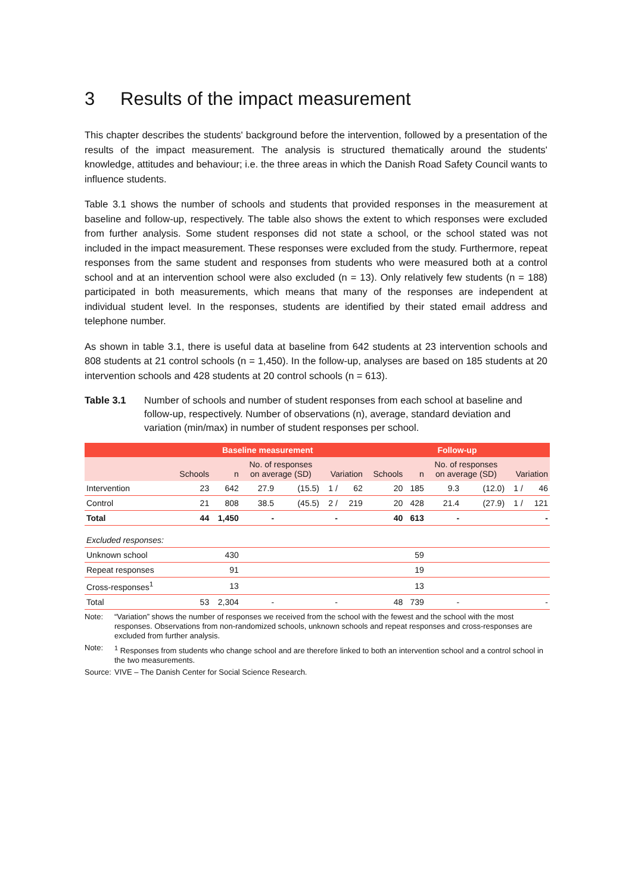3 Results of the impact measurement
This chapter describes the students' background before the intervention, followed by a presentation of the results of the impact measurement. The analysis is structured thematically around the students' knowledge, attitudes and behaviour; i.e. the three areas in which the Danish Road Safety Council wants to influence students.
Table 3.1 shows the number of schools and students that provided responses in the measurement at baseline and follow-up, respectively. The table also shows the extent to which responses were excluded from further analysis. Some student responses did not state a school, or the school stated was not included in the impact measurement. These responses were excluded from the study. Furthermore, repeat responses from the same student and responses from students who were measured both at a control school and at an intervention school were also excluded (n = 13). Only relatively few students (n = 188) participated in both measurements, which means that many of the responses are independent at individual student level. In the responses, students are identified by their stated email address and telephone number.
As shown in table 3.1, there is useful data at baseline from 642 students at 23 intervention schools and 808 students at 21 control schools (n = 1,450). In the follow-up, analyses are based on 185 students at 20 intervention schools and 428 students at 20 control schools (n = 613).
Table 3.1 Number of schools and number of student responses from each school at baseline and follow-up, respectively. Number of observations (n), average, standard deviation and variation (min/max) in number of student responses per school.
| | Baseline measurement | | | | | | Follow-up | | | | | |
| --- | --- | --- | --- | --- | --- | --- | --- | --- | --- | --- | --- | --- |
| | Schools | n | No. of responses on average (SD) | | Variation | | Schools | n | No. of responses on average (SD) | | Variation | |
| Intervention | 23 | 642 | 27.9 | (15.5) | 1 / | 62 | 20 | 185 | 9.3 | (12.0) | 1 / | 46 |
| Control | 21 | 808 | 38.5 | (45.5) | 2 / | 219 | 20 | 428 | 21.4 | (27.9) | 1 / | 121 |
| Total | 44 | 1,450 | - | | - | | 40 | 613 | - | | | - |
| Excluded responses: | | | | | | | | | | | | |
| Unknown school | | 430 | | | | | | 59 | | | | |
| Repeat responses | | 91 | | | | | | 19 | | | | |
| Cross-responses<sup>1</sup> | | 13 | | | | | | 13 | | | | |
| Total | 53 | 2,304 | - | | - | | 48 | 739 | - | | | - |
Note: “Variation” shows the number of responses we received from the school with the fewest and the school with the most responses. Observations from non-randomized schools, unknown schools and repeat responses and cross-responses are excluded from further analysis.
Note: <sup>1</sup> Responses from students who change school and are therefore linked to both an intervention school and a control school in the two measurements.
Source: VIVE – The Danish Center for Social Science Research.